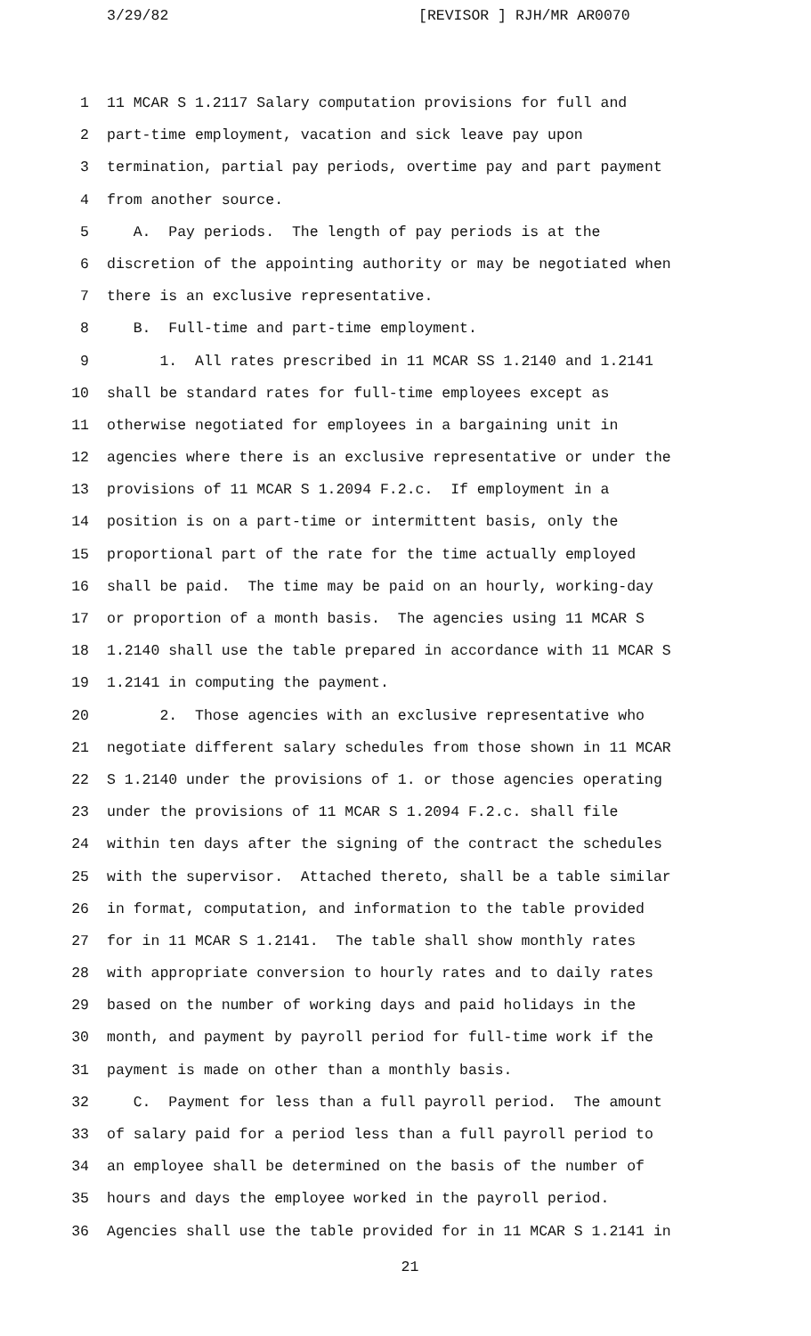3/29/82 [REVISOR ] RJH/MR AR0070
1 11 MCAR S 1.2117 Salary computation provisions for full and
2 part-time employment, vacation and sick leave pay upon
3 termination, partial pay periods, overtime pay and part payment
4 from another source.
5 A. Pay periods. The length of pay periods is at the
6 discretion of the appointing authority or may be negotiated when
7 there is an exclusive representative.
8 B. Full-time and part-time employment.
9 1. All rates prescribed in 11 MCAR SS 1.2140 and 1.2141
10 shall be standard rates for full-time employees except as
11 otherwise negotiated for employees in a bargaining unit in
12 agencies where there is an exclusive representative or under the
13 provisions of 11 MCAR S 1.2094 F.2.c. If employment in a
14 position is on a part-time or intermittent basis, only the
15 proportional part of the rate for the time actually employed
16 shall be paid. The time may be paid on an hourly, working-day
17 or proportion of a month basis. The agencies using 11 MCAR S
18 1.2140 shall use the table prepared in accordance with 11 MCAR S
19 1.2141 in computing the payment.
20 2. Those agencies with an exclusive representative who
21 negotiate different salary schedules from those shown in 11 MCAR
22 S 1.2140 under the provisions of 1. or those agencies operating
23 under the provisions of 11 MCAR S 1.2094 F.2.c. shall file
24 within ten days after the signing of the contract the schedules
25 with the supervisor. Attached thereto, shall be a table similar
26 in format, computation, and information to the table provided
27 for in 11 MCAR S 1.2141. The table shall show monthly rates
28 with appropriate conversion to hourly rates and to daily rates
29 based on the number of working days and paid holidays in the
30 month, and payment by payroll period for full-time work if the
31 payment is made on other than a monthly basis.
32 C. Payment for less than a full payroll period. The amount
33 of salary paid for a period less than a full payroll period to
34 an employee shall be determined on the basis of the number of
35 hours and days the employee worked in the payroll period.
36 Agencies shall use the table provided for in 11 MCAR S 1.2141 in
21